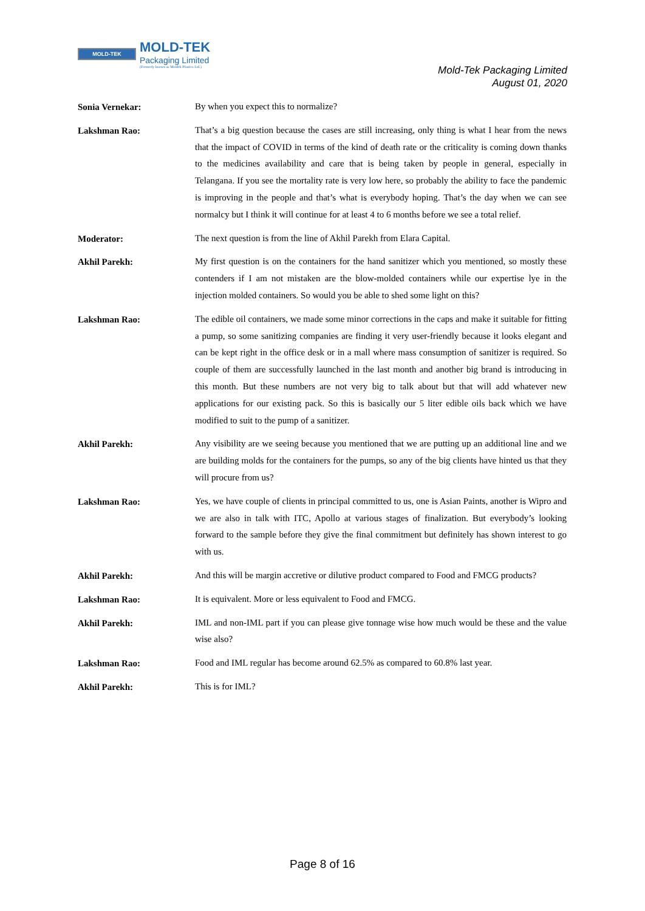MOLD-TEK
MOLD-TEK
Packaging Limited
(Formerly known as Moldek Plastics Ltd.)
Mold-Tek Packaging Limited
August 01, 2020
Sonia Vernekar:
By when you expect this to normalize?
Lakshman Rao:
That’s a big question because the cases are still increasing, only thing is what I hear from the news that the impact of COVID in terms of the kind of death rate or the criticality is coming down thanks to the medicines availability and care that is being taken by people in general, especially in Telangana. If you see the mortality rate is very low here, so probably the ability to face the pandemic is improving in the people and that’s what is everybody hoping. That’s the day when we can see normalcy but I think it will continue for at least 4 to 6 months before we see a total relief.
Moderator:
The next question is from the line of Akhil Parekh from Elara Capital.
Akhil Parekh:
My first question is on the containers for the hand sanitizer which you mentioned, so mostly these contenders if I am not mistaken are the blow-molded containers while our expertise lye in the injection molded containers. So would you be able to shed some light on this?
Lakshman Rao:
The edible oil containers, we made some minor corrections in the caps and make it suitable for fitting a pump, so some sanitizing companies are finding it very user-friendly because it looks elegant and can be kept right in the office desk or in a mall where mass consumption of sanitizer is required. So couple of them are successfully launched in the last month and another big brand is introducing in this month. But these numbers are not very big to talk about but that will add whatever new applications for our existing pack. So this is basically our 5 liter edible oils back which we have modified to suit to the pump of a sanitizer.
Akhil Parekh:
Any visibility are we seeing because you mentioned that we are putting up an additional line and we are building molds for the containers for the pumps, so any of the big clients have hinted us that they will procure from us?
Lakshman Rao:
Yes, we have couple of clients in principal committed to us, one is Asian Paints, another is Wipro and we are also in talk with ITC, Apollo at various stages of finalization. But everybody’s looking forward to the sample before they give the final commitment but definitely has shown interest to go with us.
Akhil Parekh:
And this will be margin accretive or dilutive product compared to Food and FMCG products?
Lakshman Rao:
It is equivalent. More or less equivalent to Food and FMCG.
Akhil Parekh:
IML and non-IML part if you can please give tonnage wise how much would be these and the value wise also?
Lakshman Rao:
Food and IML regular has become around 62.5% as compared to 60.8% last year.
Akhil Parekh:
This is for IML?
Page 8 of 16